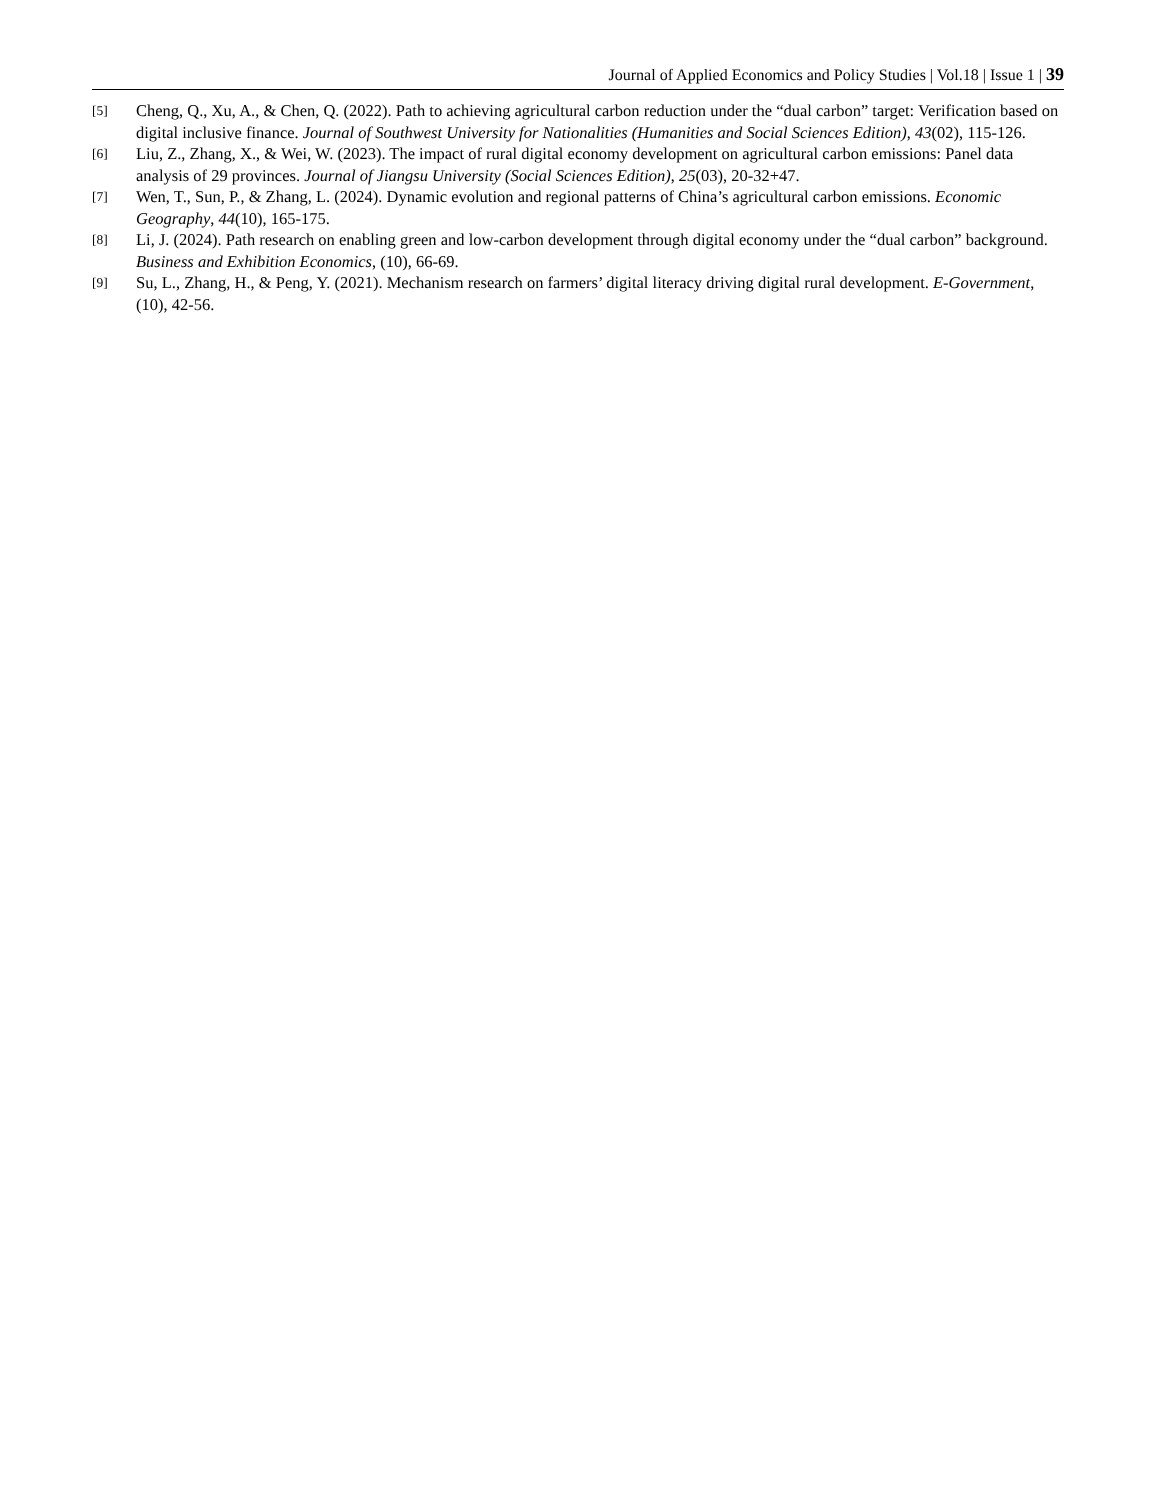Journal of Applied Economics and Policy Studies | Vol.18 | Issue 1 | 39
[5] Cheng, Q., Xu, A., & Chen, Q. (2022). Path to achieving agricultural carbon reduction under the “dual carbon” target: Verification based on digital inclusive finance. Journal of Southwest University for Nationalities (Humanities and Social Sciences Edition), 43(02), 115-126.
[6] Liu, Z., Zhang, X., & Wei, W. (2023). The impact of rural digital economy development on agricultural carbon emissions: Panel data analysis of 29 provinces. Journal of Jiangsu University (Social Sciences Edition), 25(03), 20-32+47.
[7] Wen, T., Sun, P., & Zhang, L. (2024). Dynamic evolution and regional patterns of China’s agricultural carbon emissions. Economic Geography, 44(10), 165-175.
[8] Li, J. (2024). Path research on enabling green and low-carbon development through digital economy under the “dual carbon” background. Business and Exhibition Economics, (10), 66-69.
[9] Su, L., Zhang, H., & Peng, Y. (2021). Mechanism research on farmers’ digital literacy driving digital rural development. E-Government, (10), 42-56.